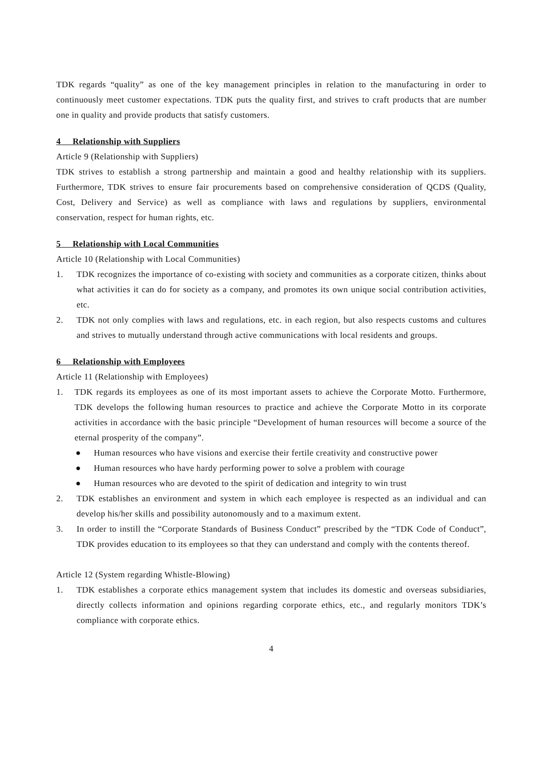TDK regards “quality” as one of the key management principles in relation to the manufacturing in order to continuously meet customer expectations. TDK puts the quality first, and strives to craft products that are number one in quality and provide products that satisfy customers.
4 Relationship with Suppliers
Article 9 (Relationship with Suppliers)
TDK strives to establish a strong partnership and maintain a good and healthy relationship with its suppliers. Furthermore, TDK strives to ensure fair procurements based on comprehensive consideration of QCDS (Quality, Cost, Delivery and Service) as well as compliance with laws and regulations by suppliers, environmental conservation, respect for human rights, etc.
5 Relationship with Local Communities
Article 10 (Relationship with Local Communities)
1. TDK recognizes the importance of co-existing with society and communities as a corporate citizen, thinks about what activities it can do for society as a company, and promotes its own unique social contribution activities, etc.
2. TDK not only complies with laws and regulations, etc. in each region, but also respects customs and cultures and strives to mutually understand through active communications with local residents and groups.
6 Relationship with Employees
Article 11 (Relationship with Employees)
1. TDK regards its employees as one of its most important assets to achieve the Corporate Motto. Furthermore, TDK develops the following human resources to practice and achieve the Corporate Motto in its corporate activities in accordance with the basic principle “Development of human resources will become a source of the eternal prosperity of the company”.
● Human resources who have visions and exercise their fertile creativity and constructive power
● Human resources who have hardy performing power to solve a problem with courage
● Human resources who are devoted to the spirit of dedication and integrity to win trust
2. TDK establishes an environment and system in which each employee is respected as an individual and can develop his/her skills and possibility autonomously and to a maximum extent.
3. In order to instill the “Corporate Standards of Business Conduct” prescribed by the “TDK Code of Conduct”, TDK provides education to its employees so that they can understand and comply with the contents thereof.
Article 12 (System regarding Whistle-Blowing)
1. TDK establishes a corporate ethics management system that includes its domestic and overseas subsidiaries, directly collects information and opinions regarding corporate ethics, etc., and regularly monitors TDK’s compliance with corporate ethics.
4